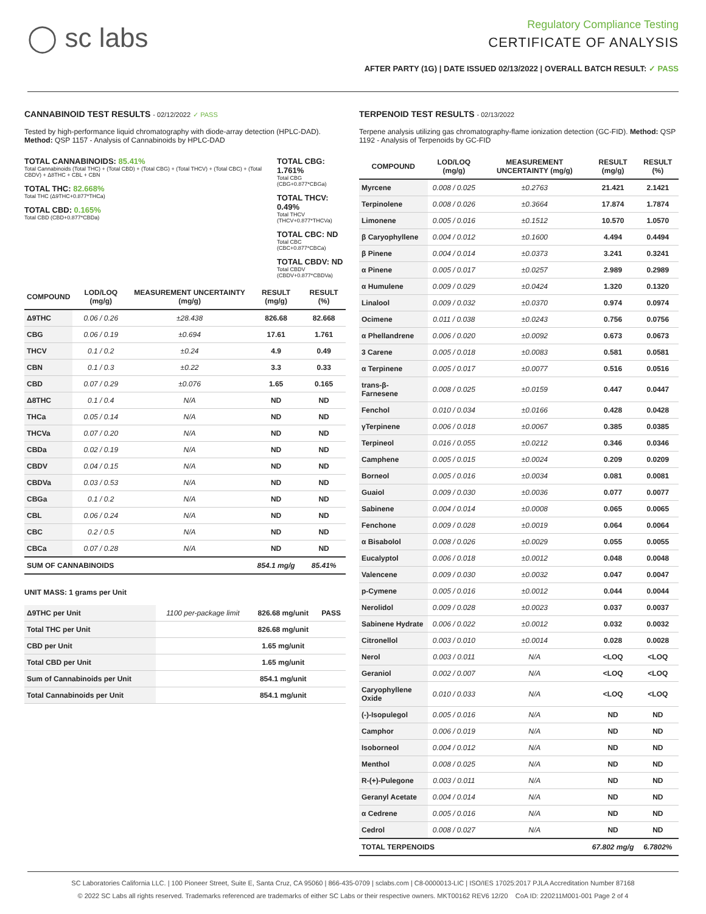◯ sc labs
Regulatory Compliance Testing
CERTIFICATE OF ANALYSIS
AFTER PARTY (1G) | DATE ISSUED 02/13/2022 | OVERALL BATCH RESULT: ✓ PASS
CANNABINOID TEST RESULTS - 02/12/2022 ✓ PASS
Tested by high-performance liquid chromatography with diode-array detection (HPLC-DAD). Method: QSP 1157 - Analysis of Cannabinoids by HPLC-DAD
TOTAL CANNABINOIDS: 85.41%
Total Cannabinoids (Total THC) + (Total CBD) + (Total CBG) + (Total THCV) + (Total CBC) + (Total CBDV) + Δ8THC + CBL + CBN
TOTAL THC: 82.668%
Total THC (Δ9THC+0.877*THCa)
TOTAL CBD: 0.165%
Total CBD (CBD+0.877*CBDa)
TOTAL CBG: 1.761%
Total CBG (CBG+0.877*CBGa)
TOTAL THCV: 0.49%
Total THCV (THCV+0.877*THCVa)
TOTAL CBC: ND
Total CBC (CBC+0.877*CBCa)
TOTAL CBDV: ND
Total CBDV (CBDV+0.877*CBDVa)
| COMPOUND | LOD/LOQ (mg/g) | MEASUREMENT UNCERTAINTY (mg/g) | RESULT (mg/g) | RESULT (%) |
| --- | --- | --- | --- | --- |
| Δ9THC | 0.06 / 0.26 | ±28.438 | 826.68 | 82.668 |
| CBG | 0.06 / 0.19 | ±0.694 | 17.61 | 1.761 |
| THCV | 0.1 / 0.2 | ±0.24 | 4.9 | 0.49 |
| CBN | 0.1 / 0.3 | ±0.22 | 3.3 | 0.33 |
| CBD | 0.07 / 0.29 | ±0.076 | 1.65 | 0.165 |
| Δ8THC | 0.1 / 0.4 | N/A | ND | ND |
| THCa | 0.05 / 0.14 | N/A | ND | ND |
| THCVa | 0.07 / 0.20 | N/A | ND | ND |
| CBDa | 0.02 / 0.19 | N/A | ND | ND |
| CBDV | 0.04 / 0.15 | N/A | ND | ND |
| CBDVa | 0.03 / 0.53 | N/A | ND | ND |
| CBGa | 0.1 / 0.2 | N/A | ND | ND |
| CBL | 0.06 / 0.24 | N/A | ND | ND |
| CBC | 0.2 / 0.5 | N/A | ND | ND |
| CBCa | 0.07 / 0.28 | N/A | ND | ND |
| SUM OF CANNABINOIDS | | | 854.1 mg/g | 85.41% |
UNIT MASS: 1 grams per Unit
| Δ9THC per Unit | 1100 per-package limit | 826.68 mg/unit | PASS |
| Total THC per Unit | | 826.68 mg/unit | |
| CBD per Unit | | 1.65 mg/unit | |
| Total CBD per Unit | | 1.65 mg/unit | |
| Sum of Cannabinoids per Unit | | 854.1 mg/unit | |
| Total Cannabinoids per Unit | | 854.1 mg/unit | |
TERPENOID TEST RESULTS - 02/13/2022
Terpene analysis utilizing gas chromatography-flame ionization detection (GC-FID). Method: QSP 1192 - Analysis of Terpenoids by GC-FID
| COMPOUND | LOD/LOQ (mg/g) | MEASUREMENT UNCERTAINTY (mg/g) | RESULT (mg/g) | RESULT (%) |
| --- | --- | --- | --- | --- |
| Myrcene | 0.008 / 0.025 | ±0.2763 | 21.421 | 2.1421 |
| Terpinolene | 0.008 / 0.026 | ±0.3664 | 17.874 | 1.7874 |
| Limonene | 0.005 / 0.016 | ±0.1512 | 10.570 | 1.0570 |
| β Caryophyllene | 0.004 / 0.012 | ±0.1600 | 4.494 | 0.4494 |
| β Pinene | 0.004 / 0.014 | ±0.0373 | 3.241 | 0.3241 |
| α Pinene | 0.005 / 0.017 | ±0.0257 | 2.989 | 0.2989 |
| α Humulene | 0.009 / 0.029 | ±0.0424 | 1.320 | 0.1320 |
| Linalool | 0.009 / 0.032 | ±0.0370 | 0.974 | 0.0974 |
| Ocimene | 0.011 / 0.038 | ±0.0243 | 0.756 | 0.0756 |
| α Phellandrene | 0.006 / 0.020 | ±0.0092 | 0.673 | 0.0673 |
| 3 Carene | 0.005 / 0.018 | ±0.0083 | 0.581 | 0.0581 |
| α Terpinene | 0.005 / 0.017 | ±0.0077 | 0.516 | 0.0516 |
| trans-β-Farnesene | 0.008 / 0.025 | ±0.0159 | 0.447 | 0.0447 |
| Fenchol | 0.010 / 0.034 | ±0.0166 | 0.428 | 0.0428 |
| γTerpinene | 0.006 / 0.018 | ±0.0067 | 0.385 | 0.0385 |
| Terpineol | 0.016 / 0.055 | ±0.0212 | 0.346 | 0.0346 |
| Camphene | 0.005 / 0.015 | ±0.0024 | 0.209 | 0.0209 |
| Borneol | 0.005 / 0.016 | ±0.0034 | 0.081 | 0.0081 |
| Guaiol | 0.009 / 0.030 | ±0.0036 | 0.077 | 0.0077 |
| Sabinene | 0.004 / 0.014 | ±0.0008 | 0.065 | 0.0065 |
| Fenchone | 0.009 / 0.028 | ±0.0019 | 0.064 | 0.0064 |
| α Bisabolol | 0.008 / 0.026 | ±0.0029 | 0.055 | 0.0055 |
| Eucalyptol | 0.006 / 0.018 | ±0.0012 | 0.048 | 0.0048 |
| Valencene | 0.009 / 0.030 | ±0.0032 | 0.047 | 0.0047 |
| p-Cymene | 0.005 / 0.016 | ±0.0012 | 0.044 | 0.0044 |
| Nerolidol | 0.009 / 0.028 | ±0.0023 | 0.037 | 0.0037 |
| Sabinene Hydrate | 0.006 / 0.022 | ±0.0012 | 0.032 | 0.0032 |
| Citronellol | 0.003 / 0.010 | ±0.0014 | 0.028 | 0.0028 |
| Nerol | 0.003 / 0.011 | N/A | <LOQ | <LOQ |
| Geraniol | 0.002 / 0.007 | N/A | <LOQ | <LOQ |
| Caryophyllene Oxide | 0.010 / 0.033 | N/A | <LOQ | <LOQ |
| (-)-Isopulegol | 0.005 / 0.016 | N/A | ND | ND |
| Camphor | 0.006 / 0.019 | N/A | ND | ND |
| Isoborneol | 0.004 / 0.012 | N/A | ND | ND |
| Menthol | 0.008 / 0.025 | N/A | ND | ND |
| R-(+)-Pulegone | 0.003 / 0.011 | N/A | ND | ND |
| Geranyl Acetate | 0.004 / 0.014 | N/A | ND | ND |
| α Cedrene | 0.005 / 0.016 | N/A | ND | ND |
| Cedrol | 0.008 / 0.027 | N/A | ND | ND |
| TOTAL TERPENOIDS | | | 67.802 mg/g | 6.7802% |
SC Laboratories California LLC. | 100 Pioneer Street, Suite E, Santa Cruz, CA 95060 | 866-435-0709 | sclabs.com | C8-0000013-LIC | ISO/IES 17025:2017 PJLA Accreditation Number 87168
© 2022 SC Labs all rights reserved. Trademarks referenced are trademarks of either SC Labs or their respective owners. MKT00162 REV6 12/20 CoA ID: 220211M001-001 Page 2 of 4